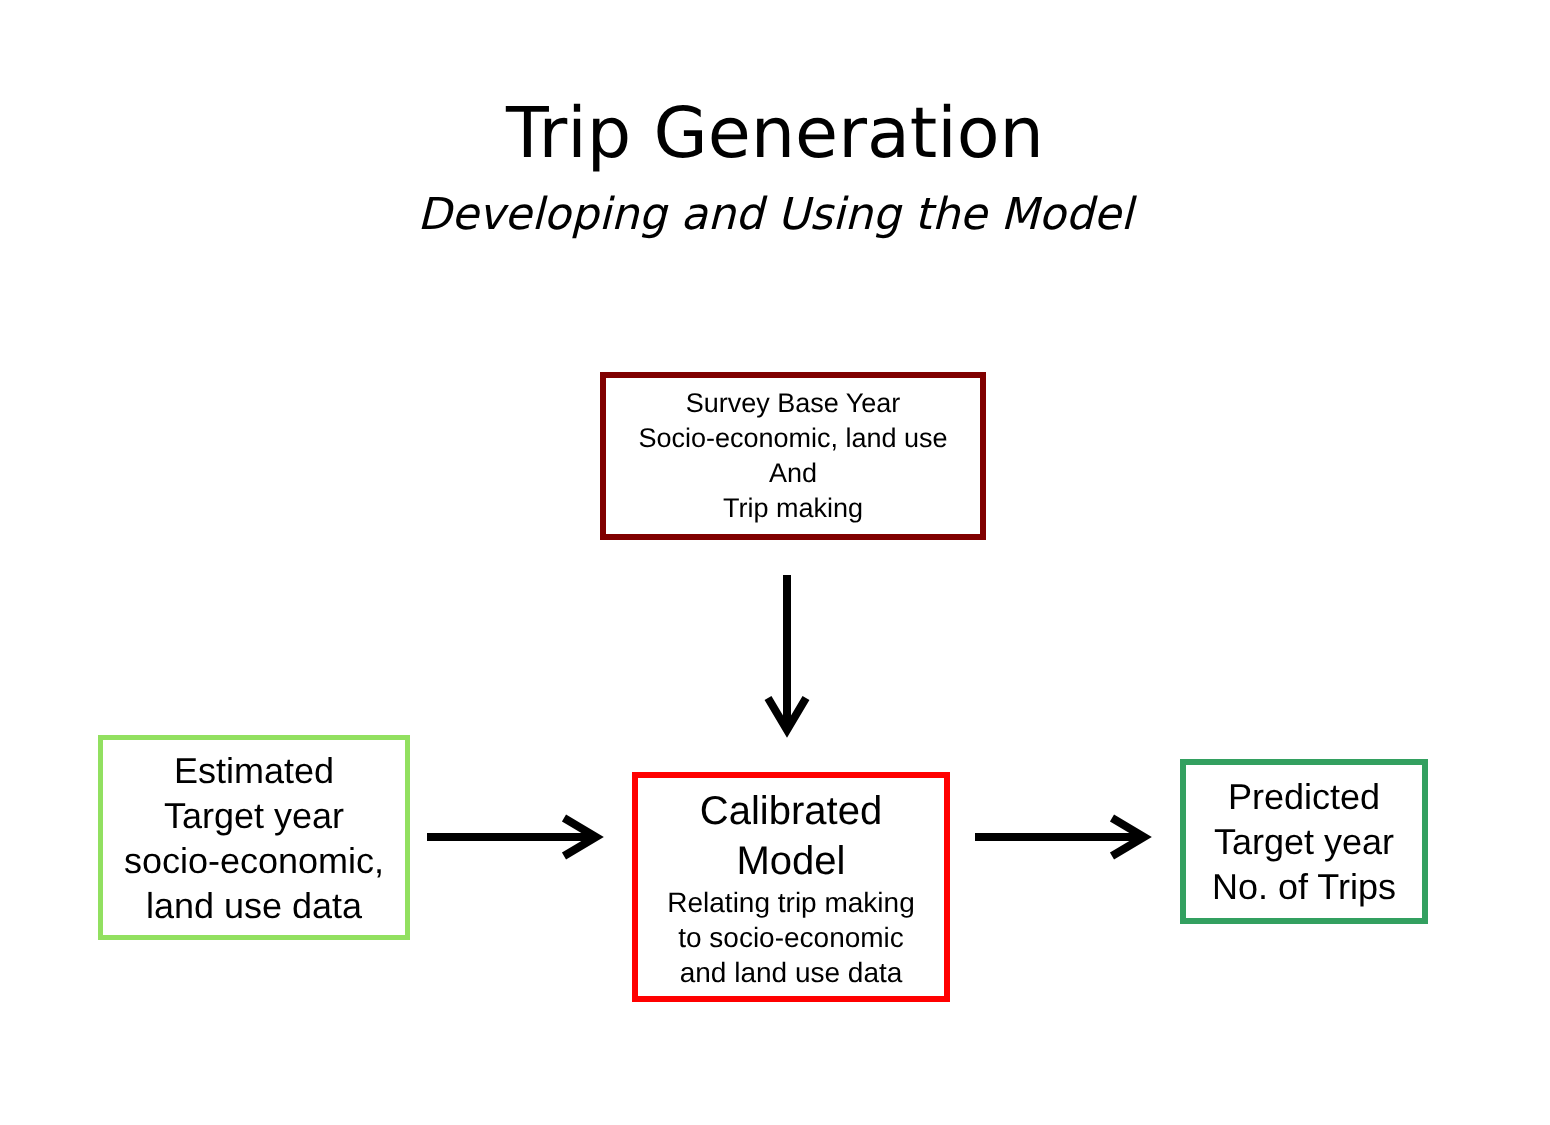Trip Generation
Developing and Using the Model
Survey Base Year
Socio-economic, land use
And
Trip making
Estimated
Target year
socio-economic,
land use data
Calibrated
Model
Relating trip making
to socio-economic
and land use data
Predicted
Target year
No. of Trips